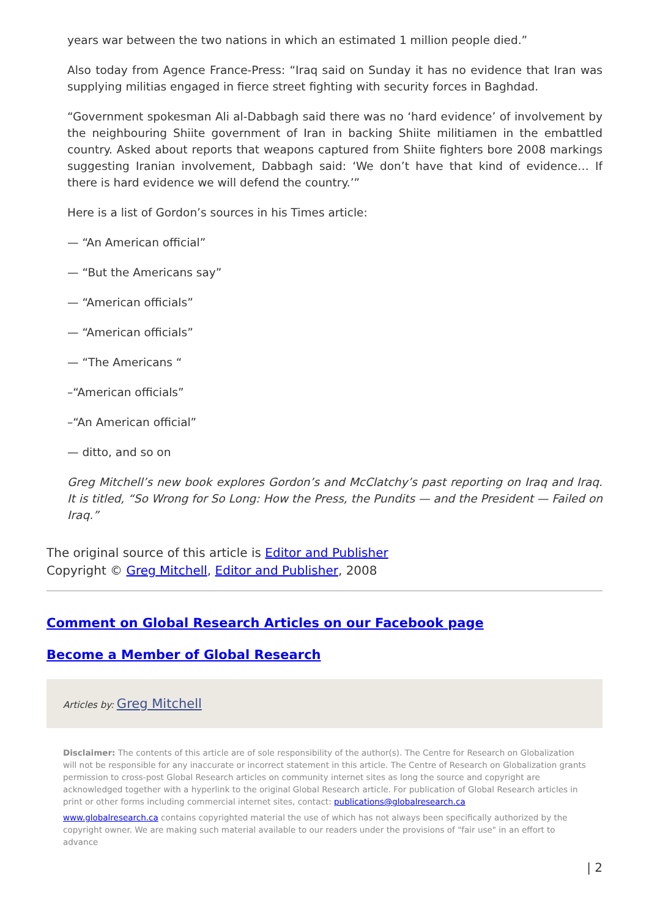years war between the two nations in which an estimated 1 million people died.”
Also today from Agence France-Press: “Iraq said on Sunday it has no evidence that Iran was supplying militias engaged in fierce street fighting with security forces in Baghdad.
“Government spokesman Ali al-Dabbagh said there was no ‘hard evidence’ of involvement by the neighbouring Shiite government of Iran in backing Shiite militiamen in the embattled country. Asked about reports that weapons captured from Shiite fighters bore 2008 markings suggesting Iranian involvement, Dabbagh said: ‘We don’t have that kind of evidence… If there is hard evidence we will defend the country.’”
Here is a list of Gordon’s sources in his Times article:
— “An American official”
— “But the Americans say”
— “American officials”
— “American officials”
— “The Americans “
–“American officials”
–“An American official”
— ditto, and so on
Greg Mitchell’s new book explores Gordon’s and McClatchy’s past reporting on Iraq and Iraq. It is titled, “So Wrong for So Long: How the Press, the Pundits — and the President — Failed on Iraq.”
The original source of this article is Editor and Publisher
Copyright © Greg Mitchell, Editor and Publisher, 2008
Comment on Global Research Articles on our Facebook page
Become a Member of Global Research
Articles by: Greg Mitchell
Disclaimer: The contents of this article are of sole responsibility of the author(s). The Centre for Research on Globalization will not be responsible for any inaccurate or incorrect statement in this article. The Centre of Research on Globalization grants permission to cross-post Global Research articles on community internet sites as long the source and copyright are acknowledged together with a hyperlink to the original Global Research article. For publication of Global Research articles in print or other forms including commercial internet sites, contact: publications@globalresearch.ca
www.globalresearch.ca contains copyrighted material the use of which has not always been specifically authorized by the copyright owner. We are making such material available to our readers under the provisions of "fair use" in an effort to advance
| 2